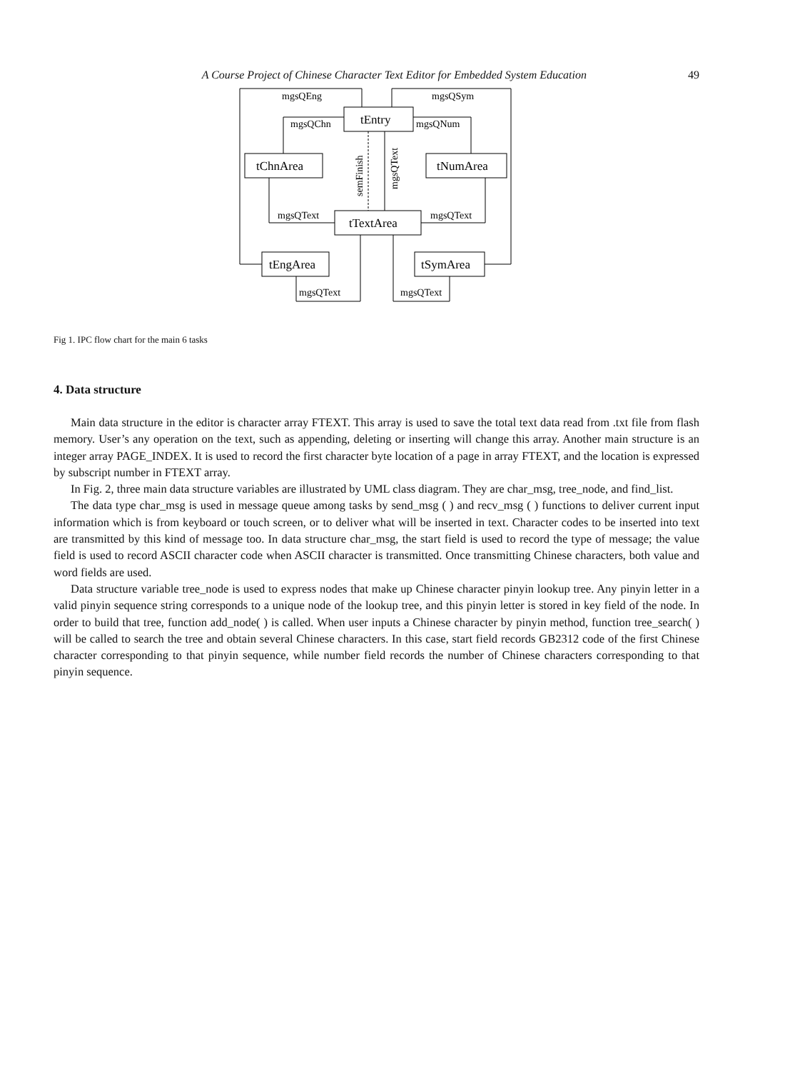A Course Project of Chinese Character Text Editor for Embedded System Education 49
tEntry
tChnArea
tNumArea
tTextArea
tEngArea
tSymArea
mgsQEng
mgsQSym
mgsQChn
mgsQNum
mgsQText
mgsQText
mgsQText
mgsQText
semFinish
mgsQText
Fig 1. IPC flow chart for the main 6 tasks
4. Data structure
Main data structure in the editor is character array FTEXT. This array is used to save the total text data read from .txt file from flash memory. User’s any operation on the text, such as appending, deleting or inserting will change this array. Another main structure is an integer array PAGE_INDEX. It is used to record the first character byte location of a page in array FTEXT, and the location is expressed by subscript number in FTEXT array.
In Fig. 2, three main data structure variables are illustrated by UML class diagram. They are char_msg, tree_node, and find_list.
The data type char_msg is used in message queue among tasks by send_msg ( ) and recv_msg ( ) functions to deliver current input information which is from keyboard or touch screen, or to deliver what will be inserted in text. Character codes to be inserted into text are transmitted by this kind of message too. In data structure char_msg, the start field is used to record the type of message; the value field is used to record ASCII character code when ASCII character is transmitted. Once transmitting Chinese characters, both value and word fields are used.
Data structure variable tree_node is used to express nodes that make up Chinese character pinyin lookup tree. Any pinyin letter in a valid pinyin sequence string corresponds to a unique node of the lookup tree, and this pinyin letter is stored in key field of the node. In order to build that tree, function add_node( ) is called. When user inputs a Chinese character by pinyin method, function tree_search( ) will be called to search the tree and obtain several Chinese characters. In this case, start field records GB2312 code of the first Chinese character corresponding to that pinyin sequence, while number field records the number of Chinese characters corresponding to that pinyin sequence.